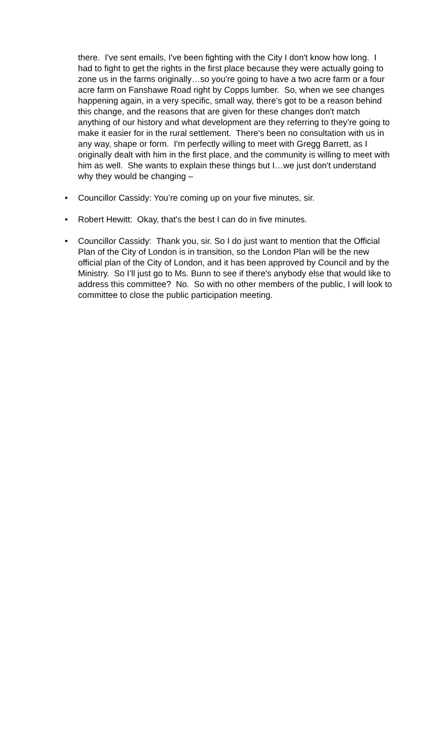there. I've sent emails, I've been fighting with the City I don't know how long. I had to fight to get the rights in the first place because they were actually going to zone us in the farms originally…so you're going to have a two acre farm or a four acre farm on Fanshawe Road right by Copps lumber. So, when we see changes happening again, in a very specific, small way, there’s got to be a reason behind this change, and the reasons that are given for these changes don't match anything of our history and what development are they referring to they’re going to make it easier for in the rural settlement. There's been no consultation with us in any way, shape or form. I'm perfectly willing to meet with Gregg Barrett, as I originally dealt with him in the first place, and the community is willing to meet with him as well. She wants to explain these things but I…we just don't understand why they would be changing –
• Councillor Cassidy: You’re coming up on your five minutes, sir.
• Robert Hewitt: Okay, that's the best I can do in five minutes.
• Councillor Cassidy: Thank you, sir. So I do just want to mention that the Official Plan of the City of London is in transition, so the London Plan will be the new official plan of the City of London, and it has been approved by Council and by the Ministry. So I’ll just go to Ms. Bunn to see if there's anybody else that would like to address this committee? No. So with no other members of the public, I will look to committee to close the public participation meeting.